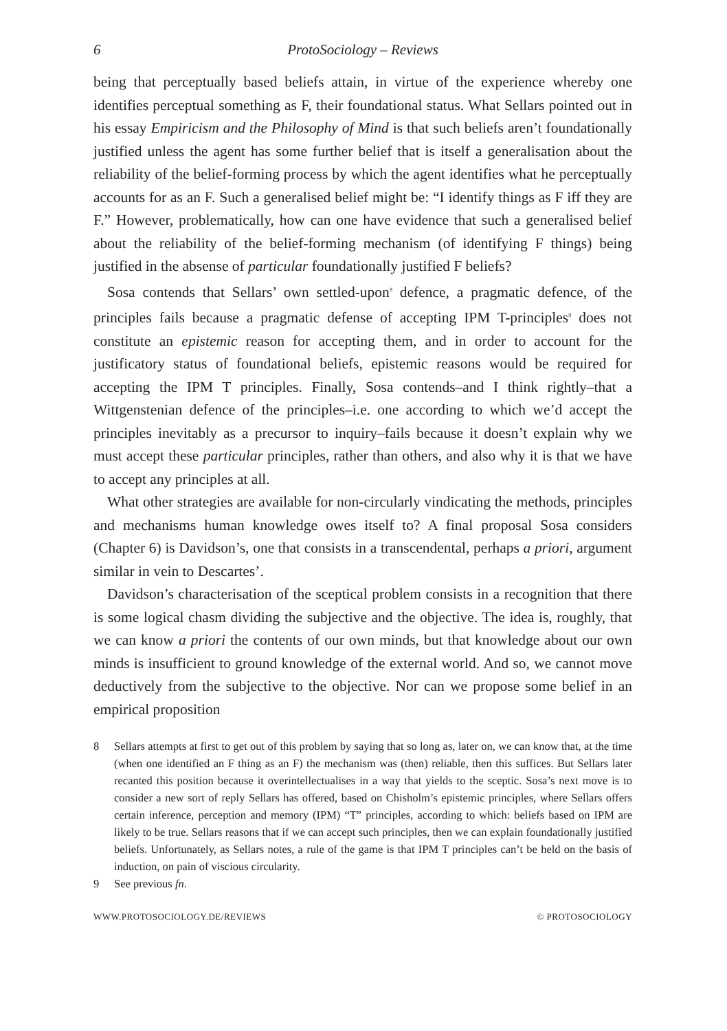6 ProtoSociology – Reviews
being that perceptually based beliefs attain, in virtue of the experience whereby one identifies perceptual something as F, their foundational status. What Sellars pointed out in his essay Empiricism and the Philosophy of Mind is that such beliefs aren’t foundationally justified unless the agent has some further belief that is itself a generalisation about the reliability of the belief-forming process by which the agent identifies what he perceptually accounts for as an F. Such a generalised belief might be: “I identify things as F iff they are F.” However, problematically, how can one have evidence that such a generalised belief about the reliability of the belief-forming mechanism (of identifying F things) being justified in the absense of particular foundationally justified F beliefs?
Sosa contends that Sellars’ own settled-upon<sup>8</sup> defence, a pragmatic defence, of the principles fails because a pragmatic defense of accepting IPM T-principles<sup>9</sup> does not constitute an epistemic reason for accepting them, and in order to account for the justificatory status of foundational beliefs, epistemic reasons would be required for accepting the IPM T principles. Finally, Sosa contends–and I think rightly–that a Wittgenstenian defence of the principles–i.e. one according to which we’d accept the principles inevitably as a precursor to inquiry–fails because it doesn’t explain why we must accept these particular principles, rather than others, and also why it is that we have to accept any principles at all.
What other strategies are available for non-circularly vindicating the methods, principles and mechanisms human knowledge owes itself to? A final proposal Sosa considers (Chapter 6) is Davidson’s, one that consists in a transcendental, perhaps a priori, argument similar in vein to Descartes’.
Davidson’s characterisation of the sceptical problem consists in a recognition that there is some logical chasm dividing the subjective and the objective. The idea is, roughly, that we can know a priori the contents of our own minds, but that knowledge about our own minds is insufficient to ground knowledge of the external world. And so, we cannot move deductively from the subjective to the objective. Nor can we propose some belief in an empirical proposition
8 Sellars attempts at first to get out of this problem by saying that so long as, later on, we can know that, at the time (when one identified an F thing as an F) the mechanism was (then) reliable, then this suffices. But Sellars later recanted this position because it overintellectualises in a way that yields to the sceptic. Sosa’s next move is to consider a new sort of reply Sellars has offered, based on Chisholm’s epistemic principles, where Sellars offers certain inference, perception and memory (IPM) “T” principles, according to which: beliefs based on IPM are likely to be true. Sellars reasons that if we can accept such principles, then we can explain foundationally justified beliefs. Unfortunately, as Sellars notes, a rule of the game is that IPM T principles can’t be held on the basis of induction, on pain of viscious circularity.
9 See previous fn.
WWW.PROTOSOCIOLOGY.DE/REVIEWS © PROTOSOCIOLOGY